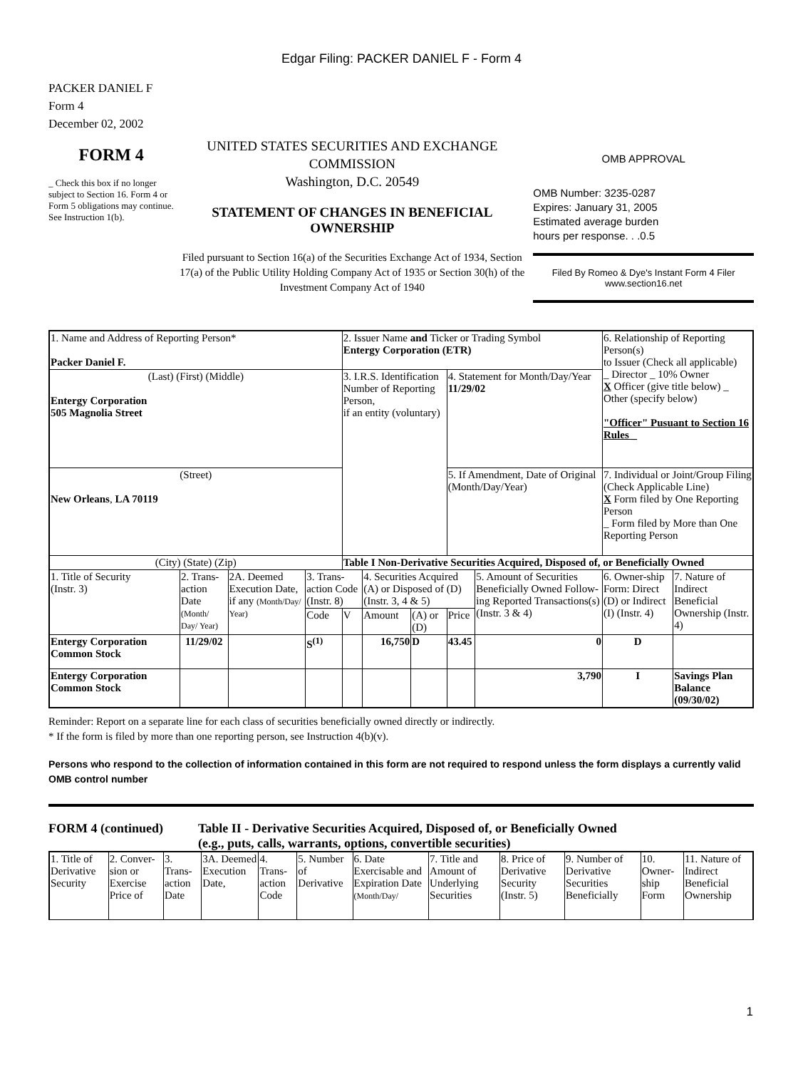Edgar Filing: PACKER DANIEL F - Form 4
PACKER DANIEL F
Form 4
December 02, 2002
FORM 4
_ Check this box if no longer subject to Section 16. Form 4 or Form 5 obligations may continue. See Instruction 1(b).
UNITED STATES SECURITIES AND EXCHANGE COMMISSION
Washington, D.C. 20549
STATEMENT OF CHANGES IN BENEFICIAL OWNERSHIP
Filed pursuant to Section 16(a) of the Securities Exchange Act of 1934, Section 17(a) of the Public Utility Holding Company Act of 1935 or Section 30(h) of the Investment Company Act of 1940
OMB APPROVAL
OMB Number: 3235-0287
Expires: January 31, 2005
Estimated average burden
hours per response. . .0.5
Filed By Romeo & Dye's Instant Form 4 Filer
www.section16.net
| 1. Name and Address of Reporting Person* Packer Daniel F. | | | | 2. Issuer Name and Ticker or Trading Symbol Entergy Corporation (ETR) | | | | | 6. Relationship of Reporting Person(s) to Issuer (Check all applicable) _ Director _ 10% Owner X Officer (give title below) _ Other (specify below) "Officer" Pusuant to Section 16 Rules _ | |
| (Last) (First) (Middle) Entergy Corporation 505 Magnolia Street | | | | 3. I.R.S. Identification Number of Reporting Person, if an entity (voluntary) | | | 4. Statement for Month/Day/Year 11/29/02 | | | |
| (Street) New Orleans , LA 70119 | | | | | | | 5. If Amendment, Date of Original (Month/Day/Year) | | 7. Individual or Joint/Group Filing (Check Applicable Line) X Form filed by One Reporting Person _ Form filed by More than One Reporting Person | |
| (City) (State) (Zip) | | | | Table I Non-Derivative Securities Acquired, Disposed of, or Beneficially Owned | | | | | | |
| 1. Title of Security (Instr. 3) | 2. Trans-action Date (Month/ Day/ Year) | 2A. Deemed Execution Date, if any (Month/Day/ Year) | 3. Trans-action Code (Instr. 8) | | 4. Securities Acquired (A) or Disposed of (D) (Instr. 3, 4 & 5) | | | 5. Amount of Securities Beneficially Owned Follow-ing Reported Transactions(s) (Instr. 3 & 4) | 6. Owner-ship Form: Direct (D) or Indirect (I) (Instr. 4) | 7. Nature of Indirect Beneficial Ownership (Instr. 4) |
| | | | Code | V | Amount | (A) or (D) | Price | | | |
| Entergy Corporation Common Stock | 11/29/02 | | S<sup>(1)</sup> | | 16,750 | D | 43.45 | 0 | D | |
| Entergy Corporation Common Stock | | | | | | | | 3,790 | I | Savings Plan Balance (09/30/02) |
Reminder: Report on a separate line for each class of securities beneficially owned directly or indirectly.
* If the form is filed by more than one reporting person, see Instruction 4(b)(v).
Persons who respond to the collection of information contained in this form are not required to respond unless the form displays a currently valid OMB control number
FORM 4 (continued) Table II - Derivative Securities Acquired, Disposed of, or Beneficially Owned
(e.g., puts, calls, warrants, options, convertible securities)
| 1. Title of Derivative Security | 2. Conver-sion or Exercise Price of | 3. Trans-action Date | 3A. Deemed Execution Date, | 4. Trans-action Code | 5. Number of Derivative | 6. Date Exercisable and Expiration Date (Month/Day/ | 7. Title and Amount of Underlying Securities | 8. Price of Derivative Security (Instr. 5) | 9. Number of Derivative Securities Beneficially | 10. Owner-ship Form | 11. Nature of Indirect Beneficial Ownership |
1